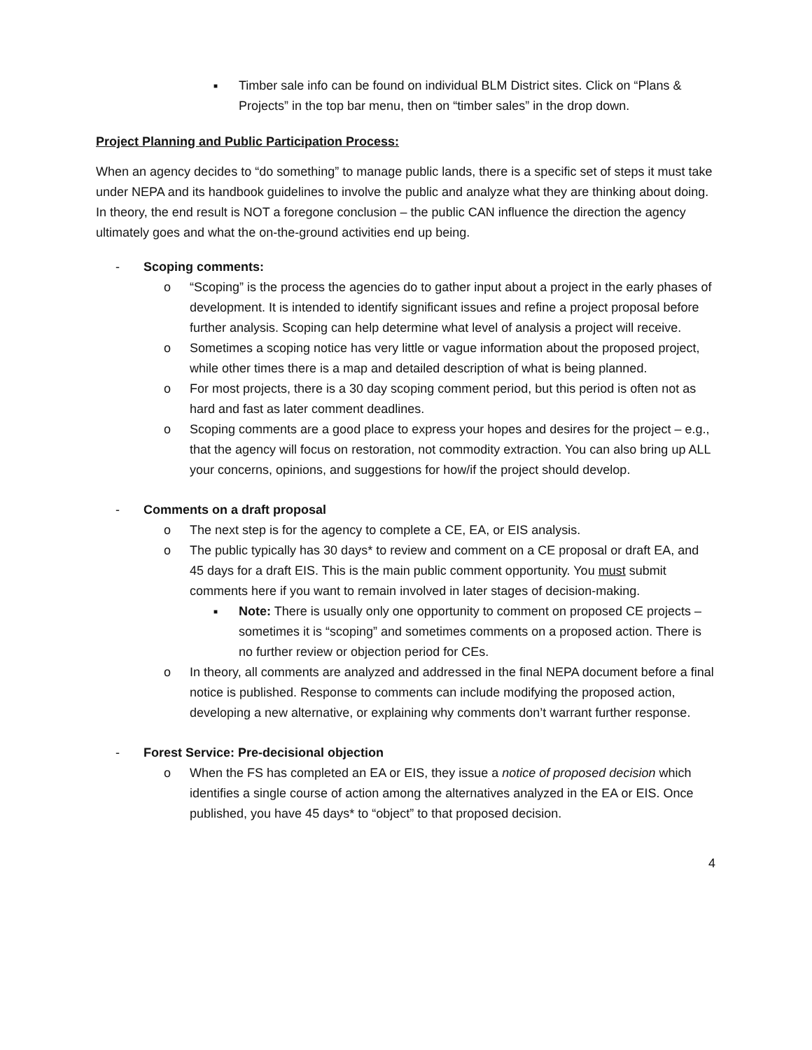■
Timber sale info can be found on individual BLM District sites. Click on “Plans & Projects” in the top bar menu, then on “timber sales” in the drop down.
Project Planning and Public Participation Process:
When an agency decides to “do something” to manage public lands, there is a specific set of steps it must take under NEPA and its handbook guidelines to involve the public and analyze what they are thinking about doing. In theory, the end result is NOT a foregone conclusion – the public CAN influence the direction the agency ultimately goes and what the on-the-ground activities end up being.
- Scoping comments:
o “Scoping” is the process the agencies do to gather input about a project in the early phases of development. It is intended to identify significant issues and refine a project proposal before further analysis. Scoping can help determine what level of analysis a project will receive.
o Sometimes a scoping notice has very little or vague information about the proposed project, while other times there is a map and detailed description of what is being planned.
o For most projects, there is a 30 day scoping comment period, but this period is often not as hard and fast as later comment deadlines.
o Scoping comments are a good place to express your hopes and desires for the project – e.g., that the agency will focus on restoration, not commodity extraction. You can also bring up ALL your concerns, opinions, and suggestions for how/if the project should develop.
- Comments on a draft proposal
o The next step is for the agency to complete a CE, EA, or EIS analysis.
o The public typically has 30 days* to review and comment on a CE proposal or draft EA, and 45 days for a draft EIS. This is the main public comment opportunity. You must submit comments here if you want to remain involved in later stages of decision-making.
■
Note: There is usually only one opportunity to comment on proposed CE projects – sometimes it is “scoping” and sometimes comments on a proposed action. There is no further review or objection period for CEs.
o In theory, all comments are analyzed and addressed in the final NEPA document before a final notice is published. Response to comments can include modifying the proposed action, developing a new alternative, or explaining why comments don’t warrant further response.
- Forest Service: Pre-decisional objection
o When the FS has completed an EA or EIS, they issue a notice of proposed decision which identifies a single course of action among the alternatives analyzed in the EA or EIS. Once published, you have 45 days* to “object” to that proposed decision.
4